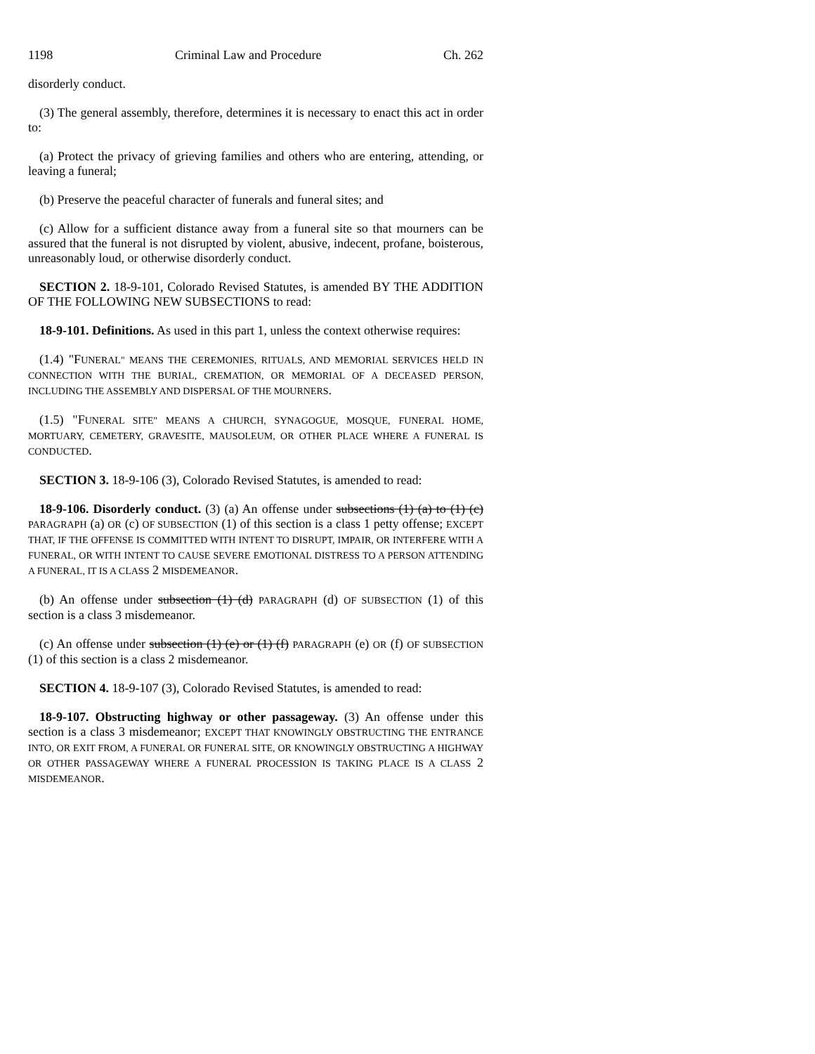1198 Criminal Law and Procedure Ch. 262
disorderly conduct.
(3) The general assembly, therefore, determines it is necessary to enact this act in order to:
(a) Protect the privacy of grieving families and others who are entering, attending, or leaving a funeral;
(b) Preserve the peaceful character of funerals and funeral sites; and
(c) Allow for a sufficient distance away from a funeral site so that mourners can be assured that the funeral is not disrupted by violent, abusive, indecent, profane, boisterous, unreasonably loud, or otherwise disorderly conduct.
SECTION 2. 18-9-101, Colorado Revised Statutes, is amended BY THE ADDITION OF THE FOLLOWING NEW SUBSECTIONS to read:
18-9-101. Definitions. As used in this part 1, unless the context otherwise requires:
(1.4) "FUNERAL" MEANS THE CEREMONIES, RITUALS, AND MEMORIAL SERVICES HELD IN CONNECTION WITH THE BURIAL, CREMATION, OR MEMORIAL OF A DECEASED PERSON, INCLUDING THE ASSEMBLY AND DISPERSAL OF THE MOURNERS.
(1.5) "FUNERAL SITE" MEANS A CHURCH, SYNAGOGUE, MOSQUE, FUNERAL HOME, MORTUARY, CEMETERY, GRAVESITE, MAUSOLEUM, OR OTHER PLACE WHERE A FUNERAL IS CONDUCTED.
SECTION 3. 18-9-106 (3), Colorado Revised Statutes, is amended to read:
18-9-106. Disorderly conduct. (3) (a) An offense under subsections (1) (a) to (1) (c) PARAGRAPH (a) OR (c) OF SUBSECTION (1) of this section is a class 1 petty offense; EXCEPT THAT, IF THE OFFENSE IS COMMITTED WITH INTENT TO DISRUPT, IMPAIR, OR INTERFERE WITH A FUNERAL, OR WITH INTENT TO CAUSE SEVERE EMOTIONAL DISTRESS TO A PERSON ATTENDING A FUNERAL, IT IS A CLASS 2 MISDEMEANOR.
(b) An offense under subsection (1) (d) PARAGRAPH (d) OF SUBSECTION (1) of this section is a class 3 misdemeanor.
(c) An offense under subsection (1) (e) or (1) (f) PARAGRAPH (e) OR (f) OF SUBSECTION (1) of this section is a class 2 misdemeanor.
SECTION 4. 18-9-107 (3), Colorado Revised Statutes, is amended to read:
18-9-107. Obstructing highway or other passageway. (3) An offense under this section is a class 3 misdemeanor; EXCEPT THAT KNOWINGLY OBSTRUCTING THE ENTRANCE INTO, OR EXIT FROM, A FUNERAL OR FUNERAL SITE, OR KNOWINGLY OBSTRUCTING A HIGHWAY OR OTHER PASSAGEWAY WHERE A FUNERAL PROCESSION IS TAKING PLACE IS A CLASS 2 MISDEMEANOR.